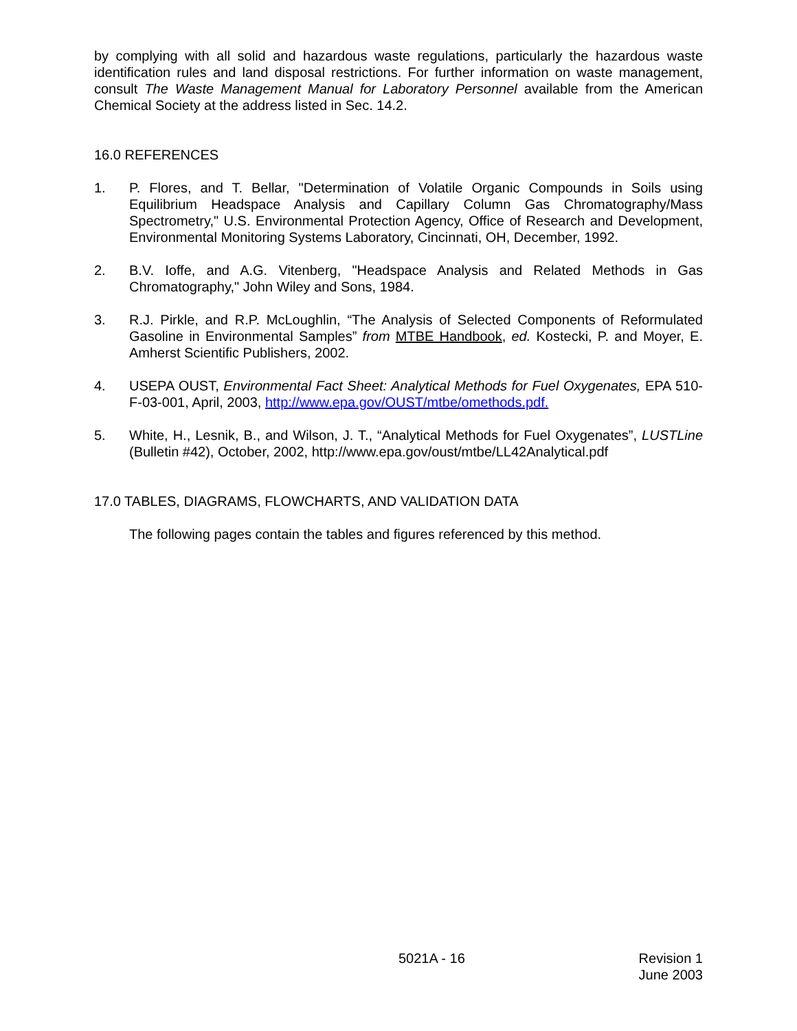by complying with all solid and hazardous waste regulations, particularly the hazardous waste identification rules and land disposal restrictions. For further information on waste management, consult The Waste Management Manual for Laboratory Personnel available from the American Chemical Society at the address listed in Sec. 14.2.
16.0 REFERENCES
1. P. Flores, and T. Bellar, "Determination of Volatile Organic Compounds in Soils using Equilibrium Headspace Analysis and Capillary Column Gas Chromatography/Mass Spectrometry," U.S. Environmental Protection Agency, Office of Research and Development, Environmental Monitoring Systems Laboratory, Cincinnati, OH, December, 1992.
2. B.V. Ioffe, and A.G. Vitenberg, "Headspace Analysis and Related Methods in Gas Chromatography," John Wiley and Sons, 1984.
3. R.J. Pirkle, and R.P. McLoughlin, “The Analysis of Selected Components of Reformulated Gasoline in Environmental Samples” from MTBE Handbook, ed. Kostecki, P. and Moyer, E. Amherst Scientific Publishers, 2002.
4. USEPA OUST, Environmental Fact Sheet: Analytical Methods for Fuel Oxygenates, EPA 510-F-03-001, April, 2003, http://www.epa.gov/OUST/mtbe/omethods.pdf.
5. White, H., Lesnik, B., and Wilson, J. T., “Analytical Methods for Fuel Oxygenates”, LUSTLine (Bulletin #42), October, 2002, http://www.epa.gov/oust/mtbe/LL42Analytical.pdf
17.0 TABLES, DIAGRAMS, FLOWCHARTS, AND VALIDATION DATA
The following pages contain the tables and figures referenced by this method.
5021A - 16 Revision 1
June 2003